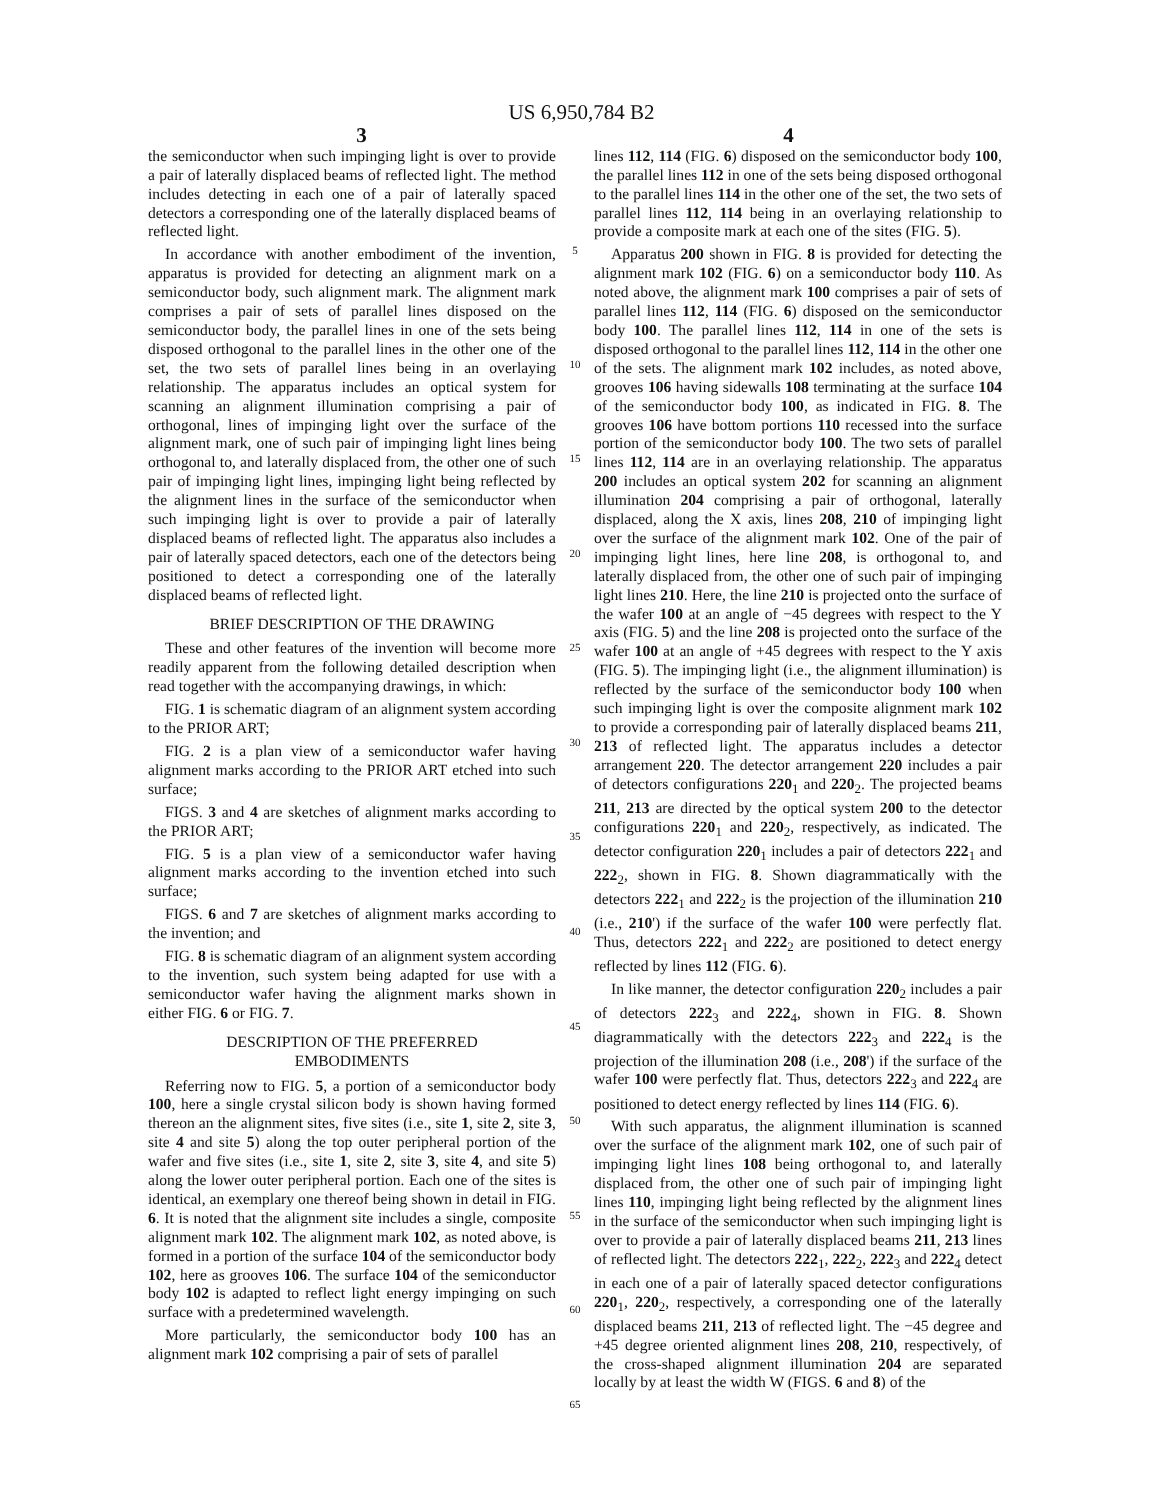US 6,950,784 B2
3 4
the semiconductor when such impinging light is over to provide a pair of laterally displaced beams of reflected light. The method includes detecting in each one of a pair of laterally spaced detectors a corresponding one of the laterally displaced beams of reflected light.
In accordance with another embodiment of the invention, apparatus is provided for detecting an alignment mark on a semiconductor body, such alignment mark. The alignment mark comprises a pair of sets of parallel lines disposed on the semiconductor body, the parallel lines in one of the sets being disposed orthogonal to the parallel lines in the other one of the set, the two sets of parallel lines being in an overlaying relationship. The apparatus includes an optical system for scanning an alignment illumination comprising a pair of orthogonal, lines of impinging light over the surface of the alignment mark, one of such pair of impinging light lines being orthogonal to, and laterally displaced from, the other one of such pair of impinging light lines, impinging light being reflected by the alignment lines in the surface of the semiconductor when such impinging light is over to provide a pair of laterally displaced beams of reflected light. The apparatus also includes a pair of laterally spaced detectors, each one of the detectors being positioned to detect a corresponding one of the laterally displaced beams of reflected light.
BRIEF DESCRIPTION OF THE DRAWING
These and other features of the invention will become more readily apparent from the following detailed description when read together with the accompanying drawings, in which:
FIG. 1 is schematic diagram of an alignment system according to the PRIOR ART;
FIG. 2 is a plan view of a semiconductor wafer having alignment marks according to the PRIOR ART etched into such surface;
FIGS. 3 and 4 are sketches of alignment marks according to the PRIOR ART;
FIG. 5 is a plan view of a semiconductor wafer having alignment marks according to the invention etched into such surface;
FIGS. 6 and 7 are sketches of alignment marks according to the invention; and
FIG. 8 is schematic diagram of an alignment system according to the invention, such system being adapted for use with a semiconductor wafer having the alignment marks shown in either FIG. 6 or FIG. 7.
DESCRIPTION OF THE PREFERRED
EMBODIMENTS
Referring now to FIG. 5, a portion of a semiconductor body 100, here a single crystal silicon body is shown having formed thereon an the alignment sites, five sites (i.e., site 1, site 2, site 3, site 4 and site 5) along the top outer peripheral portion of the wafer and five sites (i.e., site 1, site 2, site 3, site 4, and site 5) along the lower outer peripheral portion. Each one of the sites is identical, an exemplary one thereof being shown in detail in FIG. 6. It is noted that the alignment site includes a single, composite alignment mark 102. The alignment mark 102, as noted above, is formed in a portion of the surface 104 of the semiconductor body 102, here as grooves 106. The surface 104 of the semiconductor body 102 is adapted to reflect light energy impinging on such surface with a predetermined wavelength.
More particularly, the semiconductor body 100 has an alignment mark 102 comprising a pair of sets of parallel
5
10
15
20
25
30
35
40
45
50
55
60
65
lines 112, 114 (FIG. 6) disposed on the semiconductor body 100, the parallel lines 112 in one of the sets being disposed orthogonal to the parallel lines 114 in the other one of the set, the two sets of parallel lines 112, 114 being in an overlaying relationship to provide a composite mark at each one of the sites (FIG. 5).
Apparatus 200 shown in FIG. 8 is provided for detecting the alignment mark 102 (FIG. 6) on a semiconductor body 110. As noted above, the alignment mark 100 comprises a pair of sets of parallel lines 112, 114 (FIG. 6) disposed on the semiconductor body 100. The parallel lines 112, 114 in one of the sets is disposed orthogonal to the parallel lines 112, 114 in the other one of the sets. The alignment mark 102 includes, as noted above, grooves 106 having sidewalls 108 terminating at the surface 104 of the semiconductor body 100, as indicated in FIG. 8. The grooves 106 have bottom portions 110 recessed into the surface portion of the semiconductor body 100. The two sets of parallel lines 112, 114 are in an overlaying relationship. The apparatus 200 includes an optical system 202 for scanning an alignment illumination 204 comprising a pair of orthogonal, laterally displaced, along the X axis, lines 208, 210 of impinging light over the surface of the alignment mark 102. One of the pair of impinging light lines, here line 208, is orthogonal to, and laterally displaced from, the other one of such pair of impinging light lines 210. Here, the line 210 is projected onto the surface of the wafer 100 at an angle of −45 degrees with respect to the Y axis (FIG. 5) and the line 208 is projected onto the surface of the wafer 100 at an angle of +45 degrees with respect to the Y axis (FIG. 5). The impinging light (i.e., the alignment illumination) is reflected by the surface of the semiconductor body 100 when such impinging light is over the composite alignment mark 102 to provide a corresponding pair of laterally displaced beams 211, 213 of reflected light. The apparatus includes a detector arrangement 220. The detector arrangement 220 includes a pair of detectors configurations 220<sub>1</sub> and 220<sub>2</sub>. The projected beams 211, 213 are directed by the optical system 200 to the detector configurations 220<sub>1</sub> and 220<sub>2</sub>, respectively, as indicated. The detector configuration 220<sub>1</sub> includes a pair of detectors 222<sub>1</sub> and 222<sub>2</sub>, shown in FIG. 8. Shown diagrammatically with the detectors 222<sub>1</sub> and 222<sub>2</sub> is the projection of the illumination 210 (i.e., 210') if the surface of the wafer 100 were perfectly flat. Thus, detectors 222<sub>1</sub> and 222<sub>2</sub> are positioned to detect energy reflected by lines 112 (FIG. 6).
In like manner, the detector configuration 220<sub>2</sub> includes a pair of detectors 222<sub>3</sub> and 222<sub>4</sub>, shown in FIG. 8. Shown diagrammatically with the detectors 222<sub>3</sub> and 222<sub>4</sub> is the projection of the illumination 208 (i.e., 208') if the surface of the wafer 100 were perfectly flat. Thus, detectors 222<sub>3</sub> and 222<sub>4</sub> are positioned to detect energy reflected by lines 114 (FIG. 6).
With such apparatus, the alignment illumination is scanned over the surface of the alignment mark 102, one of such pair of impinging light lines 108 being orthogonal to, and laterally displaced from, the other one of such pair of impinging light lines 110, impinging light being reflected by the alignment lines in the surface of the semiconductor when such impinging light is over to provide a pair of laterally displaced beams 211, 213 lines of reflected light. The detectors 222<sub>1</sub>, 222<sub>2</sub>, 222<sub>3</sub> and 222<sub>4</sub> detect in each one of a pair of laterally spaced detector configurations 220<sub>1</sub>, 220<sub>2</sub>, respectively, a corresponding one of the laterally displaced beams 211, 213 of reflected light. The −45 degree and +45 degree oriented alignment lines 208, 210, respectively, of the cross-shaped alignment illumination 204 are separated locally by at least the width W (FIGS. 6 and 8) of the